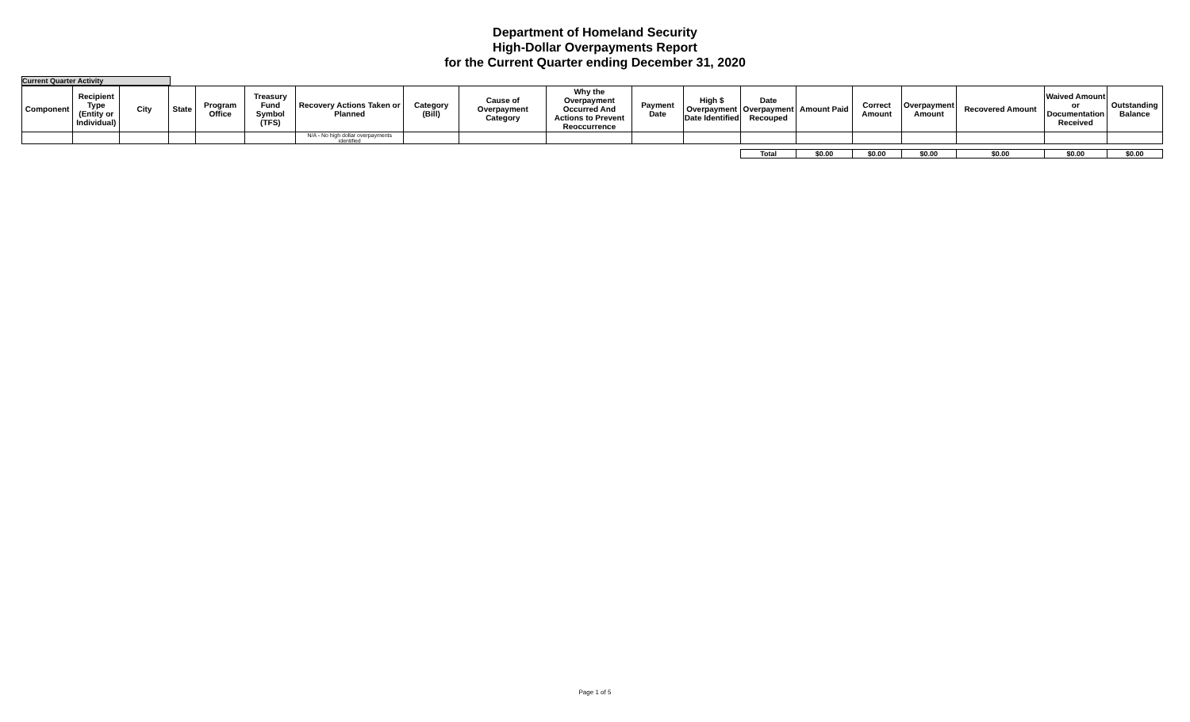Department of Homeland Security
High-Dollar Overpayments Report
for the Current Quarter ending December 31, 2020
Current Quarter Activity
| Component | Recipient Type (Entity or Individual) | City | State | Program Office | Treasury Fund Symbol (TFS) | Recovery Actions Taken or Planned | Category (Bill) | Cause of Overpayment Category | Why the Overpayment Occurred And Actions to Prevent Reoccurrence | Payment Date | High $ Overpayment Date Identified | Date Overpayment Recouped | Amount Paid | Correct Amount | Overpayment Amount | Recovered Amount | Waived Amount or Documentation Received | Outstanding Balance |
| --- | --- | --- | --- | --- | --- | --- | --- | --- | --- | --- | --- | --- | --- | --- | --- | --- | --- | --- |
| | | | | | | N/A - No high dollar overpayments identified | | | | | | | | | | | | |
| | | | | | | | | | | | | Total | $0.00 | $0.00 | $0.00 | $0.00 | $0.00 | $0.00 |
Page 1 of 5